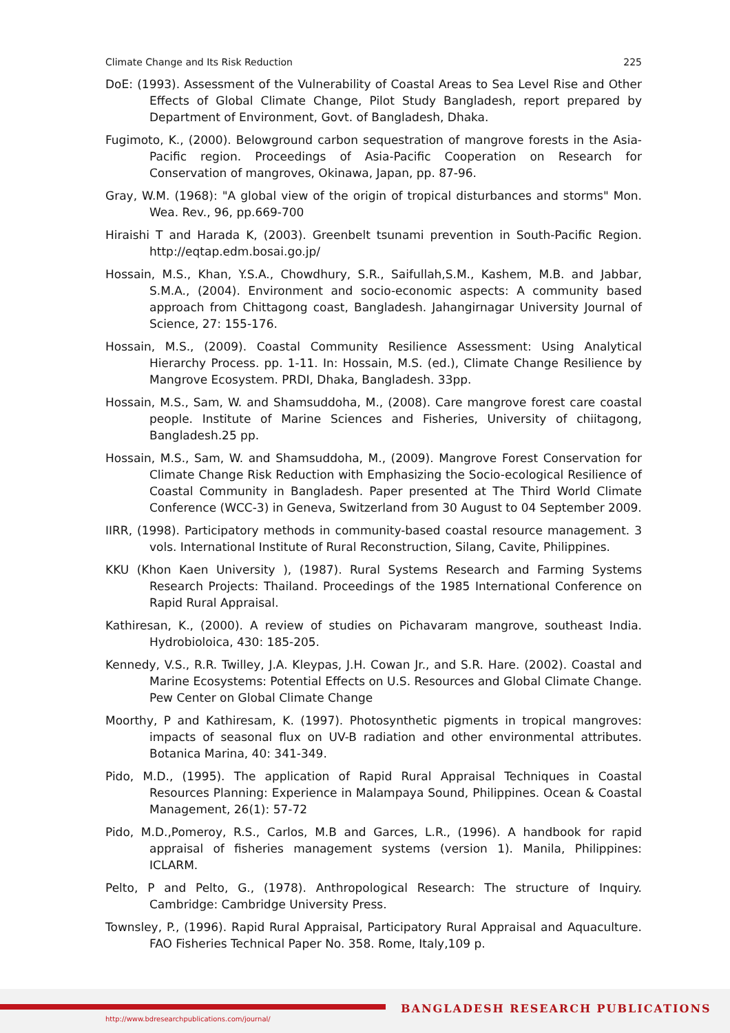Climate Change and Its Risk Reduction 225
DoE: (1993). Assessment of the Vulnerability of Coastal Areas to Sea Level Rise and Other Effects of Global Climate Change, Pilot Study Bangladesh, report prepared by Department of Environment, Govt. of Bangladesh, Dhaka.
Fugimoto, K., (2000). Belowground carbon sequestration of mangrove forests in the Asia-Pacific region. Proceedings of Asia-Pacific Cooperation on Research for Conservation of mangroves, Okinawa, Japan, pp. 87-96.
Gray, W.M. (1968): "A global view of the origin of tropical disturbances and storms" Mon. Wea. Rev., 96, pp.669-700
Hiraishi T and Harada K, (2003). Greenbelt tsunami prevention in South-Pacific Region. http://eqtap.edm.bosai.go.jp/
Hossain, M.S., Khan, Y.S.A., Chowdhury, S.R., Saifullah,S.M., Kashem, M.B. and Jabbar, S.M.A., (2004). Environment and socio-economic aspects: A community based approach from Chittagong coast, Bangladesh. Jahangirnagar University Journal of Science, 27: 155-176.
Hossain, M.S., (2009). Coastal Community Resilience Assessment: Using Analytical Hierarchy Process. pp. 1-11. In: Hossain, M.S. (ed.), Climate Change Resilience by Mangrove Ecosystem. PRDI, Dhaka, Bangladesh. 33pp.
Hossain, M.S., Sam, W. and Shamsuddoha, M., (2008). Care mangrove forest care coastal people. Institute of Marine Sciences and Fisheries, University of chiitagong, Bangladesh.25 pp.
Hossain, M.S., Sam, W. and Shamsuddoha, M., (2009). Mangrove Forest Conservation for Climate Change Risk Reduction with Emphasizing the Socio-ecological Resilience of Coastal Community in Bangladesh. Paper presented at The Third World Climate Conference (WCC-3) in Geneva, Switzerland from 30 August to 04 September 2009.
IIRR, (1998). Participatory methods in community-based coastal resource management. 3 vols. International Institute of Rural Reconstruction, Silang, Cavite, Philippines.
KKU (Khon Kaen University ), (1987). Rural Systems Research and Farming Systems Research Projects: Thailand. Proceedings of the 1985 International Conference on Rapid Rural Appraisal.
Kathiresan, K., (2000). A review of studies on Pichavaram mangrove, southeast India. Hydrobioloica, 430: 185-205.
Kennedy, V.S., R.R. Twilley, J.A. Kleypas, J.H. Cowan Jr., and S.R. Hare. (2002). Coastal and Marine Ecosystems: Potential Effects on U.S. Resources and Global Climate Change. Pew Center on Global Climate Change
Moorthy, P and Kathiresam, K. (1997). Photosynthetic pigments in tropical mangroves: impacts of seasonal flux on UV-B radiation and other environmental attributes. Botanica Marina, 40: 341-349.
Pido, M.D., (1995). The application of Rapid Rural Appraisal Techniques in Coastal Resources Planning: Experience in Malampaya Sound, Philippines. Ocean & Coastal Management, 26(1): 57-72
Pido, M.D.,Pomeroy, R.S., Carlos, M.B and Garces, L.R., (1996). A handbook for rapid appraisal of fisheries management systems (version 1). Manila, Philippines: ICLARM.
Pelto, P and Pelto, G., (1978). Anthropological Research: The structure of Inquiry. Cambridge: Cambridge University Press.
Townsley, P., (1996). Rapid Rural Appraisal, Participatory Rural Appraisal and Aquaculture. FAO Fisheries Technical Paper No. 358. Rome, Italy,109 p.
BANGLADESH RESEARCH PUBLICATIONS
http://www.bdresearchpublications.com/journal/